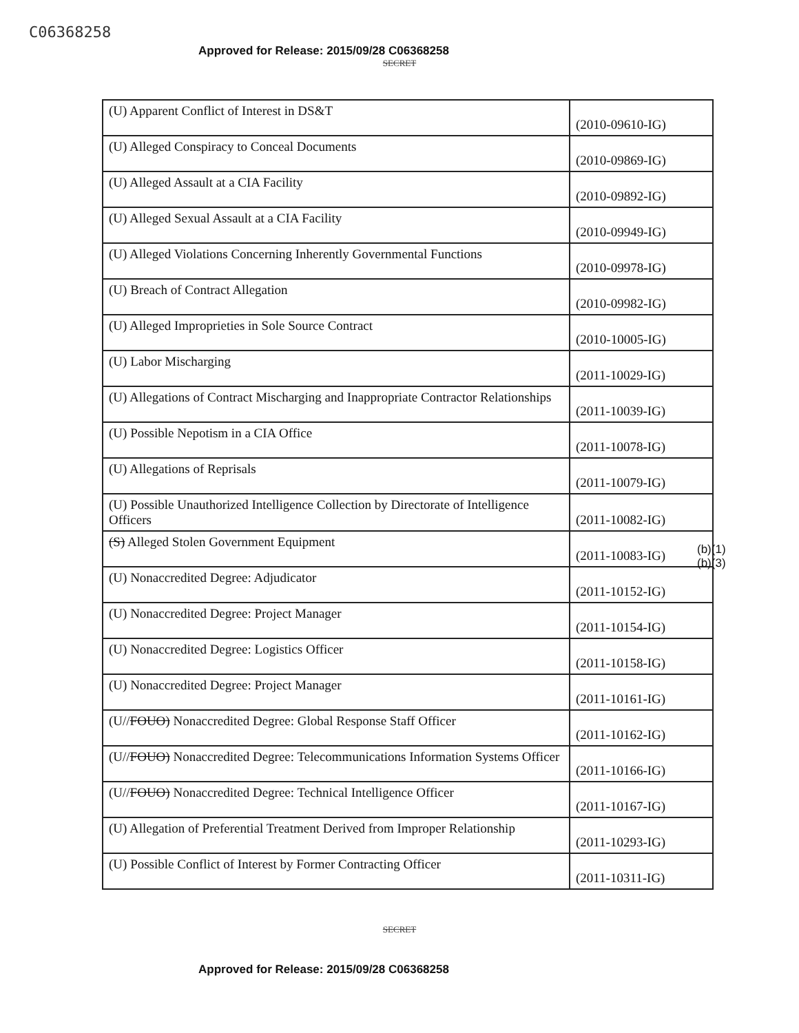C06368258
Approved for Release: 2015/09/28 C06368258
SECRET
| (U) Apparent Conflict of Interest in DS&T | (2010-09610-IG) |
| (U) Alleged Conspiracy to Conceal Documents | (2010-09869-IG) |
| (U) Alleged Assault at a CIA Facility | (2010-09892-IG) |
| (U) Alleged Sexual Assault at a CIA Facility | (2010-09949-IG) |
| (U) Alleged Violations Concerning Inherently Governmental Functions | (2010-09978-IG) |
| (U) Breach of Contract Allegation | (2010-09982-IG) |
| (U) Alleged Improprieties in Sole Source Contract | (2010-10005-IG) |
| (U) Labor Mischarging | (2011-10029-IG) |
| (U) Allegations of Contract Mischarging and Inappropriate Contractor Relationships | (2011-10039-IG) |
| (U) Possible Nepotism in a CIA Office | (2011-10078-IG) |
| (U) Allegations of Reprisals | (2011-10079-IG) |
| (U) Possible Unauthorized Intelligence Collection by Directorate of Intelligence Officers | (2011-10082-IG) |
| (S) Alleged Stolen Government Equipment | (2011-10083-IG) |
| (U) Nonaccredited Degree: Adjudicator | (2011-10152-IG) |
| (U) Nonaccredited Degree: Project Manager | (2011-10154-IG) |
| (U) Nonaccredited Degree: Logistics Officer | (2011-10158-IG) |
| (U) Nonaccredited Degree: Project Manager | (2011-10161-IG) |
| (U// FOUO) Nonaccredited Degree: Global Response Staff Officer | (2011-10162-IG) |
| (U// FOUO) Nonaccredited Degree: Telecommunications Information Systems Officer | (2011-10166-IG) |
| (U// FOUO) Nonaccredited Degree: Technical Intelligence Officer | (2011-10167-IG) |
| (U) Allegation of Preferential Treatment Derived from Improper Relationship | (2011-10293-IG) |
| (U) Possible Conflict of Interest by Former Contracting Officer | (2011-10311-IG) |
(b)(1)
(b)(3)
SECRET
Approved for Release: 2015/09/28 C06368258